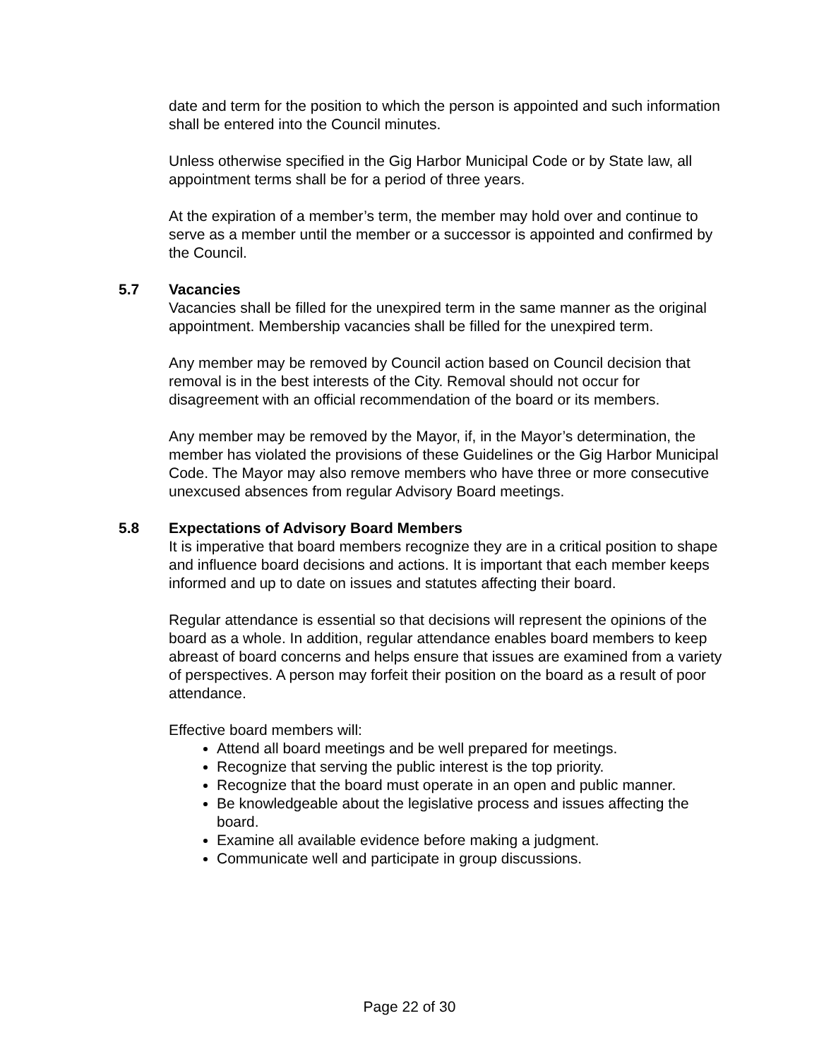date and term for the position to which the person is appointed and such information shall be entered into the Council minutes.
Unless otherwise specified in the Gig Harbor Municipal Code or by State law, all appointment terms shall be for a period of three years.
At the expiration of a member’s term, the member may hold over and continue to serve as a member until the member or a successor is appointed and confirmed by the Council.
5.7 Vacancies
Vacancies shall be filled for the unexpired term in the same manner as the original appointment. Membership vacancies shall be filled for the unexpired term.
Any member may be removed by Council action based on Council decision that removal is in the best interests of the City. Removal should not occur for disagreement with an official recommendation of the board or its members.
Any member may be removed by the Mayor, if, in the Mayor’s determination, the member has violated the provisions of these Guidelines or the Gig Harbor Municipal Code. The Mayor may also remove members who have three or more consecutive unexcused absences from regular Advisory Board meetings.
5.8 Expectations of Advisory Board Members
It is imperative that board members recognize they are in a critical position to shape and influence board decisions and actions. It is important that each member keeps informed and up to date on issues and statutes affecting their board.
Regular attendance is essential so that decisions will represent the opinions of the board as a whole. In addition, regular attendance enables board members to keep abreast of board concerns and helps ensure that issues are examined from a variety of perspectives. A person may forfeit their position on the board as a result of poor attendance.
Effective board members will:
Attend all board meetings and be well prepared for meetings.
Recognize that serving the public interest is the top priority.
Recognize that the board must operate in an open and public manner.
Be knowledgeable about the legislative process and issues affecting the board.
Examine all available evidence before making a judgment.
Communicate well and participate in group discussions.
Page 22 of 30